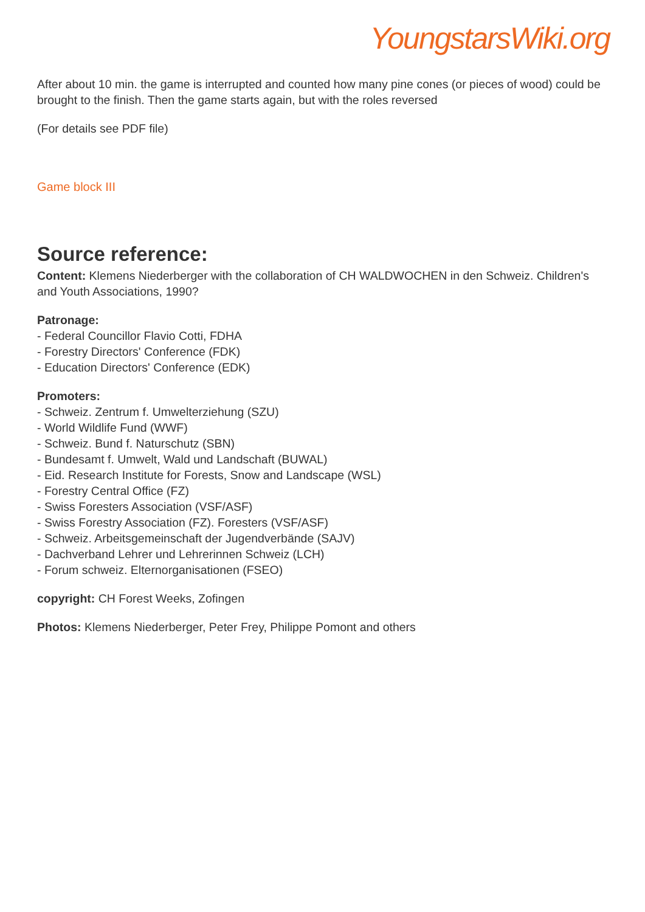YoungstarsWiki.org
After about 10 min. the game is interrupted and counted how many pine cones (or pieces of wood) could be brought to the finish. Then the game starts again, but with the roles reversed
(For details see PDF file)
Game block III
Source reference:
Content: Klemens Niederberger with the collaboration of CH WALDWOCHEN in den Schweiz. Children's and Youth Associations, 1990?
Patronage:
- Federal Councillor Flavio Cotti, FDHA
- Forestry Directors' Conference (FDK)
- Education Directors' Conference (EDK)
Promoters:
- Schweiz. Zentrum f. Umwelterziehung (SZU)
- World Wildlife Fund (WWF)
- Schweiz. Bund f. Naturschutz (SBN)
- Bundesamt f. Umwelt, Wald und Landschaft (BUWAL)
- Eid. Research Institute for Forests, Snow and Landscape (WSL)
- Forestry Central Office (FZ)
- Swiss Foresters Association (VSF/ASF)
- Swiss Forestry Association (FZ). Foresters (VSF/ASF)
- Schweiz. Arbeitsgemeinschaft der Jugendverbände (SAJV)
- Dachverband Lehrer und Lehrerinnen Schweiz (LCH)
- Forum schweiz. Elternorganisationen (FSEO)
copyright: CH Forest Weeks, Zofingen
Photos: Klemens Niederberger, Peter Frey, Philippe Pomont and others